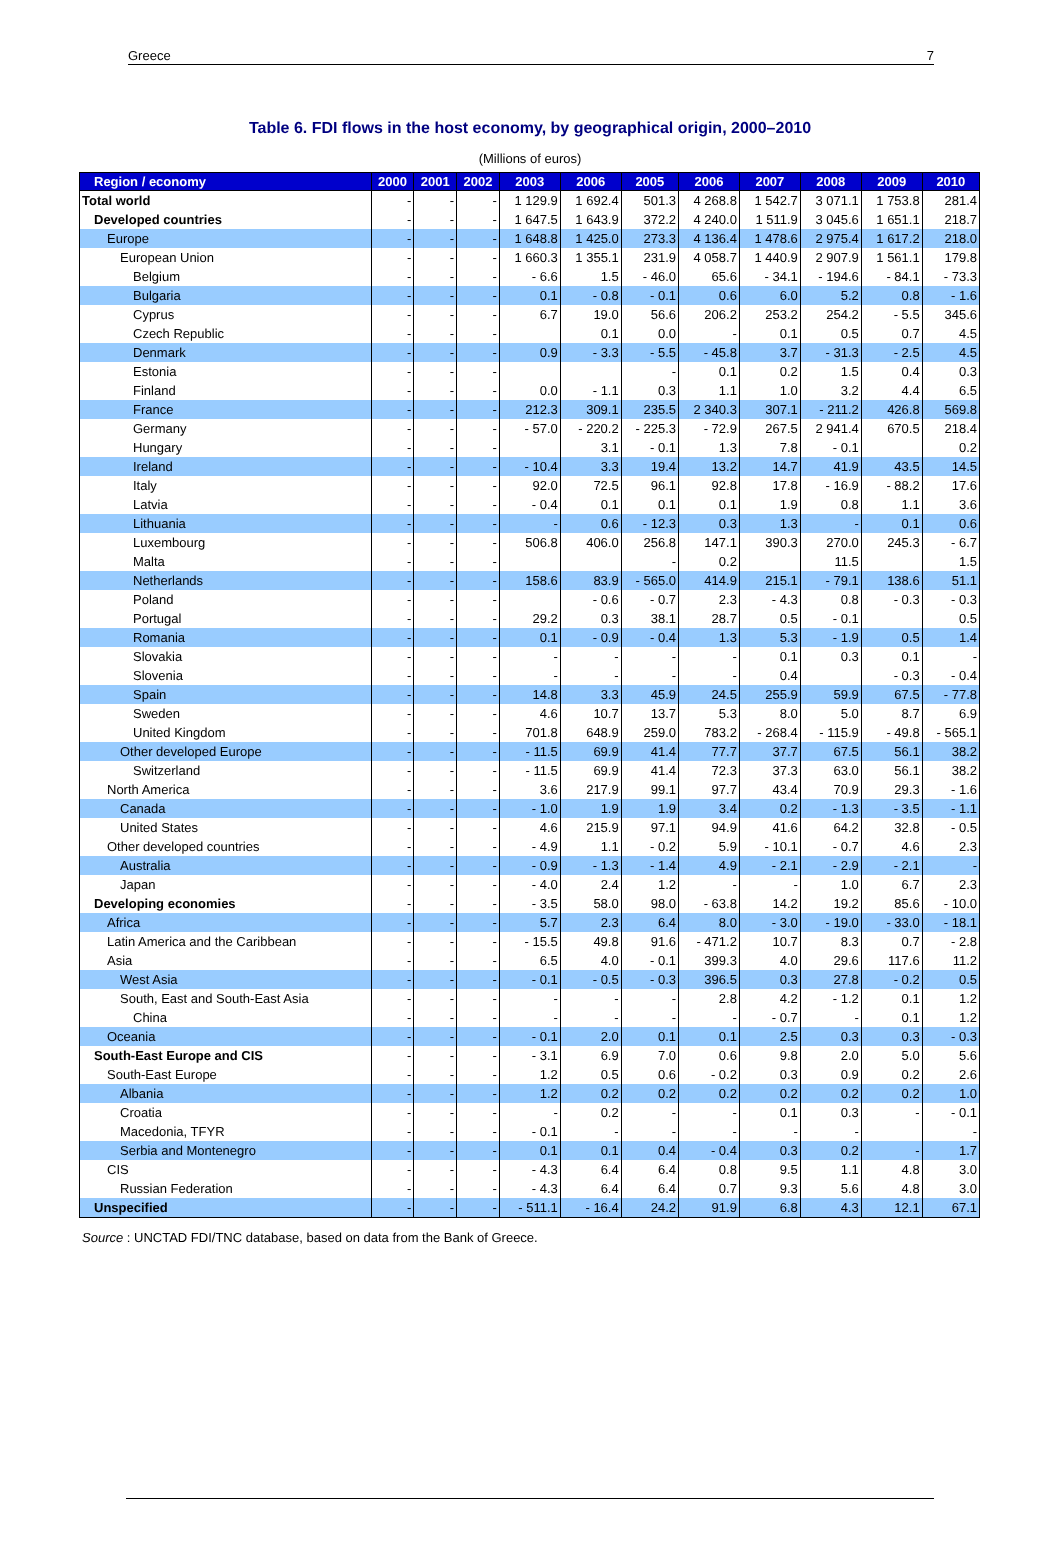Greece 7
Table 6. FDI flows in the host economy, by geographical origin, 2000–2010
(Millions of euros)
| Region / economy | 2000 | 2001 | 2002 | 2003 | 2006 | 2005 | 2006 | 2007 | 2008 | 2009 | 2010 |
| --- | --- | --- | --- | --- | --- | --- | --- | --- | --- | --- | --- |
| Total world | - | - | - | 1 129.9 | 1 692.4 | 501.3 | 4 268.8 | 1 542.7 | 3 071.1 | 1 753.8 | 281.4 |
| Developed countries | - | - | - | 1 647.5 | 1 643.9 | 372.2 | 4 240.0 | 1 511.9 | 3 045.6 | 1 651.1 | 218.7 |
| Europe | - | - | - | 1 648.8 | 1 425.0 | 273.3 | 4 136.4 | 1 478.6 | 2 975.4 | 1 617.2 | 218.0 |
| European Union | - | - | - | 1 660.3 | 1 355.1 | 231.9 | 4 058.7 | 1 440.9 | 2 907.9 | 1 561.1 | 179.8 |
| Belgium | - | - | - | - 6.6 | 1.5 | - 46.0 | 65.6 | - 34.1 | - 194.6 | - 84.1 | - 73.3 |
| Bulgaria | - | - | - | 0.1 | - 0.8 | - 0.1 | 0.6 | 6.0 | 5.2 | 0.8 | - 1.6 |
| Cyprus | - | - | - | 6.7 | 19.0 | 56.6 | 206.2 | 253.2 | 254.2 | - 5.5 | 345.6 |
| Czech Republic | - | - | - | | 0.1 | 0.0 | - | 0.1 | 0.5 | 0.7 | 4.5 |
| Denmark | - | - | - | 0.9 | - 3.3 | - 5.5 | - 45.8 | 3.7 | - 31.3 | - 2.5 | 4.5 |
| Estonia | - | - | - | | | - | 0.1 | 0.2 | 1.5 | 0.4 | 0.3 |
| Finland | - | - | - | 0.0 | - 1.1 | 0.3 | 1.1 | 1.0 | 3.2 | 4.4 | 6.5 |
| France | - | - | - | 212.3 | 309.1 | 235.5 | 2 340.3 | 307.1 | - 211.2 | 426.8 | 569.8 |
| Germany | - | - | - | - 57.0 | - 220.2 | - 225.3 | - 72.9 | 267.5 | 2 941.4 | 670.5 | 218.4 |
| Hungary | - | - | - | | 3.1 | - 0.1 | 1.3 | 7.8 | - 0.1 | | 0.2 |
| Ireland | - | - | - | - 10.4 | 3.3 | 19.4 | 13.2 | 14.7 | 41.9 | 43.5 | 14.5 |
| Italy | - | - | - | 92.0 | 72.5 | 96.1 | 92.8 | 17.8 | - 16.9 | - 88.2 | 17.6 |
| Latvia | - | - | - | - 0.4 | 0.1 | 0.1 | 0.1 | 1.9 | 0.8 | 1.1 | 3.6 |
| Lithuania | - | - | - | - | 0.6 | - 12.3 | 0.3 | 1.3 | - | 0.1 | 0.6 |
| Luxembourg | - | - | - | 506.8 | 406.0 | 256.8 | 147.1 | 390.3 | 270.0 | 245.3 | - 6.7 |
| Malta | - | - | - | | | - | 0.2 | | 11.5 | | 1.5 |
| Netherlands | - | - | - | 158.6 | 83.9 | - 565.0 | 414.9 | 215.1 | - 79.1 | 138.6 | 51.1 |
| Poland | - | - | - | | - 0.6 | - 0.7 | 2.3 | - 4.3 | 0.8 | - 0.3 | - 0.3 |
| Portugal | - | - | - | 29.2 | 0.3 | 38.1 | 28.7 | 0.5 | - 0.1 | | 0.5 |
| Romania | - | - | - | 0.1 | - 0.9 | - 0.4 | 1.3 | 5.3 | - 1.9 | 0.5 | 1.4 |
| Slovakia | - | - | - | - | - | - | - | 0.1 | 0.3 | 0.1 | - |
| Slovenia | - | - | - | - | - | - | - | 0.4 | | - 0.3 | - 0.4 |
| Spain | - | - | - | 14.8 | 3.3 | 45.9 | 24.5 | 255.9 | 59.9 | 67.5 | - 77.8 |
| Sweden | - | - | - | 4.6 | 10.7 | 13.7 | 5.3 | 8.0 | 5.0 | 8.7 | 6.9 |
| United Kingdom | - | - | - | 701.8 | 648.9 | 259.0 | 783.2 | - 268.4 | - 115.9 | - 49.8 | - 565.1 |
| Other developed Europe | - | - | - | - 11.5 | 69.9 | 41.4 | 77.7 | 37.7 | 67.5 | 56.1 | 38.2 |
| Switzerland | - | - | - | - 11.5 | 69.9 | 41.4 | 72.3 | 37.3 | 63.0 | 56.1 | 38.2 |
| North America | - | - | - | 3.6 | 217.9 | 99.1 | 97.7 | 43.4 | 70.9 | 29.3 | - 1.6 |
| Canada | - | - | - | - 1.0 | 1.9 | 1.9 | 3.4 | 0.2 | - 1.3 | - 3.5 | - 1.1 |
| United States | - | - | - | 4.6 | 215.9 | 97.1 | 94.9 | 41.6 | 64.2 | 32.8 | - 0.5 |
| Other developed countries | - | - | - | - 4.9 | 1.1 | - 0.2 | 5.9 | - 10.1 | - 0.7 | 4.6 | 2.3 |
| Australia | - | - | - | - 0.9 | - 1.3 | - 1.4 | 4.9 | - 2.1 | - 2.9 | - 2.1 | - |
| Japan | - | - | - | - 4.0 | 2.4 | 1.2 | - | - | 1.0 | 6.7 | 2.3 |
| Developing economies | - | - | - | - 3.5 | 58.0 | 98.0 | - 63.8 | 14.2 | 19.2 | 85.6 | - 10.0 |
| Africa | - | - | - | 5.7 | 2.3 | 6.4 | 8.0 | - 3.0 | - 19.0 | - 33.0 | - 18.1 |
| Latin America and the Caribbean | - | - | - | - 15.5 | 49.8 | 91.6 | - 471.2 | 10.7 | 8.3 | 0.7 | - 2.8 |
| Asia | - | - | - | 6.5 | 4.0 | - 0.1 | 399.3 | 4.0 | 29.6 | 117.6 | 11.2 |
| West Asia | - | - | - | - 0.1 | - 0.5 | - 0.3 | 396.5 | 0.3 | 27.8 | - 0.2 | 0.5 |
| South, East and South-East Asia | - | - | - | - | - | - | 2.8 | 4.2 | - 1.2 | 0.1 | 1.2 |
| China | - | - | - | - | - | - | - | - 0.7 | - | 0.1 | 1.2 |
| Oceania | - | - | - | - 0.1 | 2.0 | 0.1 | 0.1 | 2.5 | 0.3 | 0.3 | - 0.3 |
| South-East Europe and CIS | - | - | - | - 3.1 | 6.9 | 7.0 | 0.6 | 9.8 | 2.0 | 5.0 | 5.6 |
| South-East Europe | - | - | - | 1.2 | 0.5 | 0.6 | - 0.2 | 0.3 | 0.9 | 0.2 | 2.6 |
| Albania | - | - | - | 1.2 | 0.2 | 0.2 | 0.2 | 0.2 | 0.2 | 0.2 | 1.0 |
| Croatia | - | - | - | - | 0.2 | - | - | 0.1 | 0.3 | - | - 0.1 |
| Macedonia, TFYR | - | - | - | - 0.1 | - | - | - | - | - | | - |
| Serbia and Montenegro | - | - | - | 0.1 | 0.1 | 0.4 | - 0.4 | 0.3 | 0.2 | - | 1.7 |
| CIS | - | - | - | - 4.3 | 6.4 | 6.4 | 0.8 | 9.5 | 1.1 | 4.8 | 3.0 |
| Russian Federation | - | - | - | - 4.3 | 6.4 | 6.4 | 0.7 | 9.3 | 5.6 | 4.8 | 3.0 |
| Unspecified | - | - | - | - 511.1 | - 16.4 | 24.2 | 91.9 | 6.8 | 4.3 | 12.1 | 67.1 |
Source : UNCTAD FDI/TNC database, based on data from the Bank of Greece.